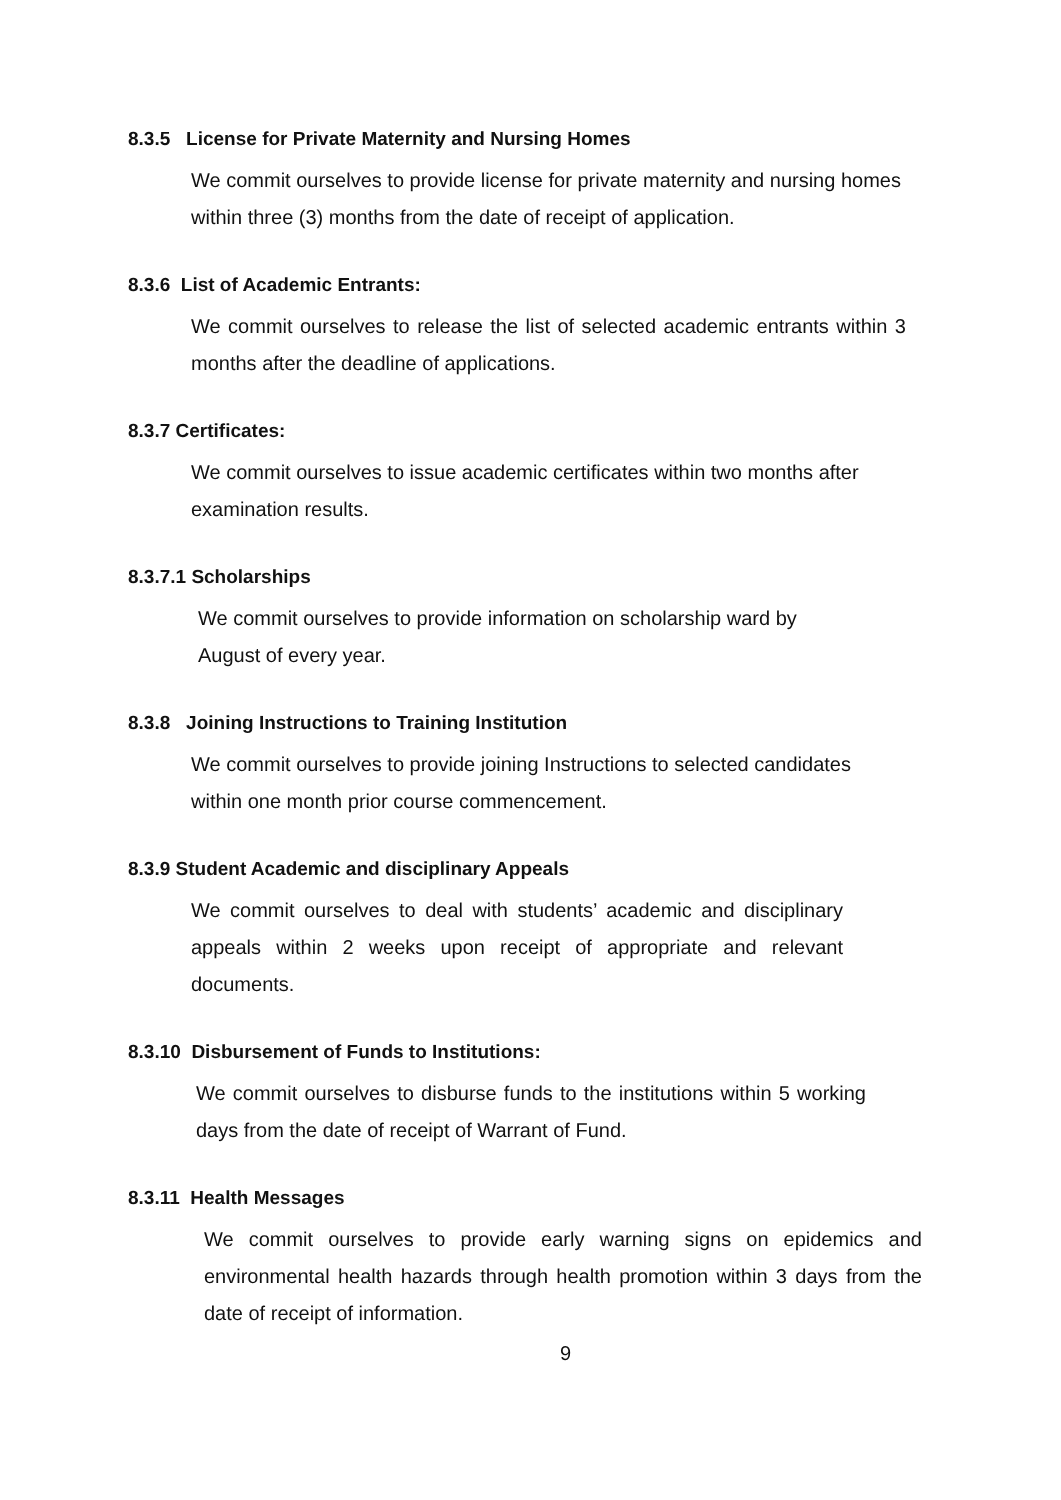8.3.5 License for Private Maternity and Nursing Homes
We commit ourselves to provide license for private maternity and nursing homes within three (3) months from the date of receipt of application.
8.3.6 List of Academic Entrants:
We commit ourselves to release the list of selected academic entrants within 3 months after the deadline of applications.
8.3.7 Certificates:
We commit ourselves to issue academic certificates within two months after examination results.
8.3.7.1 Scholarships
We commit ourselves to provide information on scholarship ward by August of every year.
8.3.8 Joining Instructions to Training Institution
We commit ourselves to provide joining Instructions to selected candidates within one month prior course commencement.
8.3.9 Student Academic and disciplinary Appeals
We commit ourselves to deal with students’ academic and disciplinary appeals within 2 weeks upon receipt of appropriate and relevant documents.
8.3.10 Disbursement of Funds to Institutions:
We commit ourselves to disburse funds to the institutions within 5 working days from the date of receipt of Warrant of Fund.
8.3.11 Health Messages
We commit ourselves to provide early warning signs on epidemics and environmental health hazards through health promotion within 3 days from the date of receipt of information.
9